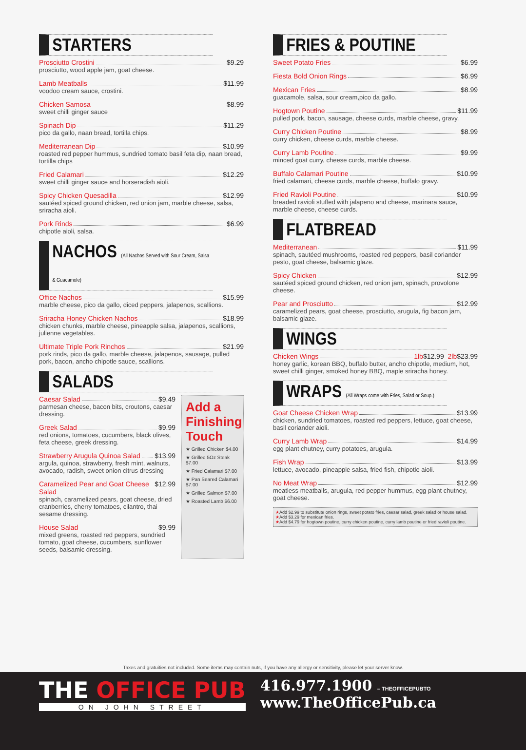STARTERS
Prosciutto Crostini $9.29
prosciutto, wood apple jam, goat cheese.
Lamb Meatballs $11.99
voodoo cream sauce, crostini.
Chicken Samosa $8.99
sweet chilli ginger sauce
Spinach Dip $11.29
pico da gallo, naan bread, tortilla chips.
Mediterranean Dip $10.99
roasted red pepper hummus, sundried tomato basil feta dip, naan bread, tortilla chips
Fried Calamari $12.29
sweet chilli ginger sauce and horseradish aioli.
Spicy Chicken Quesadilla $12.99
sautéed spiced ground chicken, red onion jam, marble cheese, salsa, sriracha aioli.
Pork Rinds $6.99
chipotle aioli, salsa.
NACHOS (All Nachos Served with Sour Cream, Salsa & Guacamole)
Office Nachos $15.99
marble cheese, pico da gallo, diced peppers, jalapenos, scallions.
Sriracha Honey Chicken Nachos $18.99
chicken chunks, marble cheese, pineapple salsa, jalapenos, scallions, julienne vegetables.
Ultimate Triple Pork Rinchos $21.99
pork rinds, pico da gallo, marble cheese, jalapenos, sausage, pulled pork, bacon, ancho chipotle sauce, scallions.
SALADS
Caesar Salad $9.49
parmesan cheese, bacon bits, croutons, caesar dressing.
Greek Salad $9.99
red onions, tomatoes, cucumbers, black olives, feta cheese, greek dressing.
Strawberry Arugula Quinoa Salad $13.99
argula, quinoa, strawberry, fresh mint, walnuts, avocado, radish, sweet onion citrus dressing
Caramelized Pear and Goat Cheese Salad $12.99
spinach, caramelized pears, goat cheese, dried cranberries, cherry tomatoes, cilantro, thai sesame dressing.
House Salad $9.99
mixed greens, roasted red peppers, sundried tomato, goat cheese, cucumbers, sunflower seeds, balsamic dressing.
Add a Finishing Touch
★ Grilled Chicken $4.00
★ Grilled 5Oz Steak $7.00
★ Fried Calamari $7.00
★ Pan Seared Calamari $7.00
★ Grilled Salmon $7.00
★ Roasted Lamb $6.00
FRIES & POUTINE
Sweet Potato Fries $6.99
Fiesta Bold Onion Rings $6.99
Mexican Fries $8.99
guacamole, salsa, sour cream,pico da gallo.
Hogtown Poutine $11.99
pulled pork, bacon, sausage, cheese curds, marble cheese, gravy.
Curry Chicken Poutine $8.99
curry chicken, cheese curds, marble cheese.
Curry Lamb Poutine $9.99
minced goat curry, cheese curds, marble cheese.
Buffalo Calamari Poutine $10.99
fried calamari, cheese curds, marble cheese, buffalo gravy.
Fried Ravioli Poutine $10.99
breaded ravioli stuffed with jalapeno and cheese, marinara sauce, marble cheese, cheese curds.
FLATBREAD
Mediterranean $11.99
spinach, sautéed mushrooms, roasted red peppers, basil coriander pesto, goat cheese, balsamic glaze.
Spicy Chicken $12.99
sautéed spiced ground chicken, red onion jam, spinach, provolone cheese.
Pear and Prosciutto $12.99
caramelized pears, goat cheese, prosciutto, arugula, fig bacon jam, balsamic glaze.
WINGS
Chicken Wings 1lb $12.99 2lb $23.99
honey garlic, korean BBQ, buffalo butter, ancho chipotle, medium, hot, sweet chilli ginger, smoked honey BBQ, maple sriracha honey.
WRAPS (All Wraps come with Fries, Salad or Soup.)
Goat Cheese Chicken Wrap $13.99
chicken, sundried tomatoes, roasted red peppers, lettuce, goat cheese, basil coriander aioli.
Curry Lamb Wrap $14.99
egg plant chutney, curry potatoes, arugula.
Fish Wrap $13.99
lettuce, avocado, pineapple salsa, fried fish, chipotle aioli.
No Meat Wrap $12.99
meatless meatballs, arugula, red pepper hummus, egg plant chutney, goat cheese.
★Add $2.99 to substitute onion rings, sweet potato fries, caesar salad, greek salad or house salad.
★Add $3.29 for mexican fries.
★Add $4.79 for hogtown poutine, curry chicken poutine, curry lamb poutine or fried ravioli poutine.
Taxes and gratuities not included. Some items may contain nuts, if you have any allergy or sensitivity, please let your server know.
THE OFFICE PUB
ON JOHN STREET
416.977.1900 – THEOFFICEPUBTO
www.TheOfficePub.ca